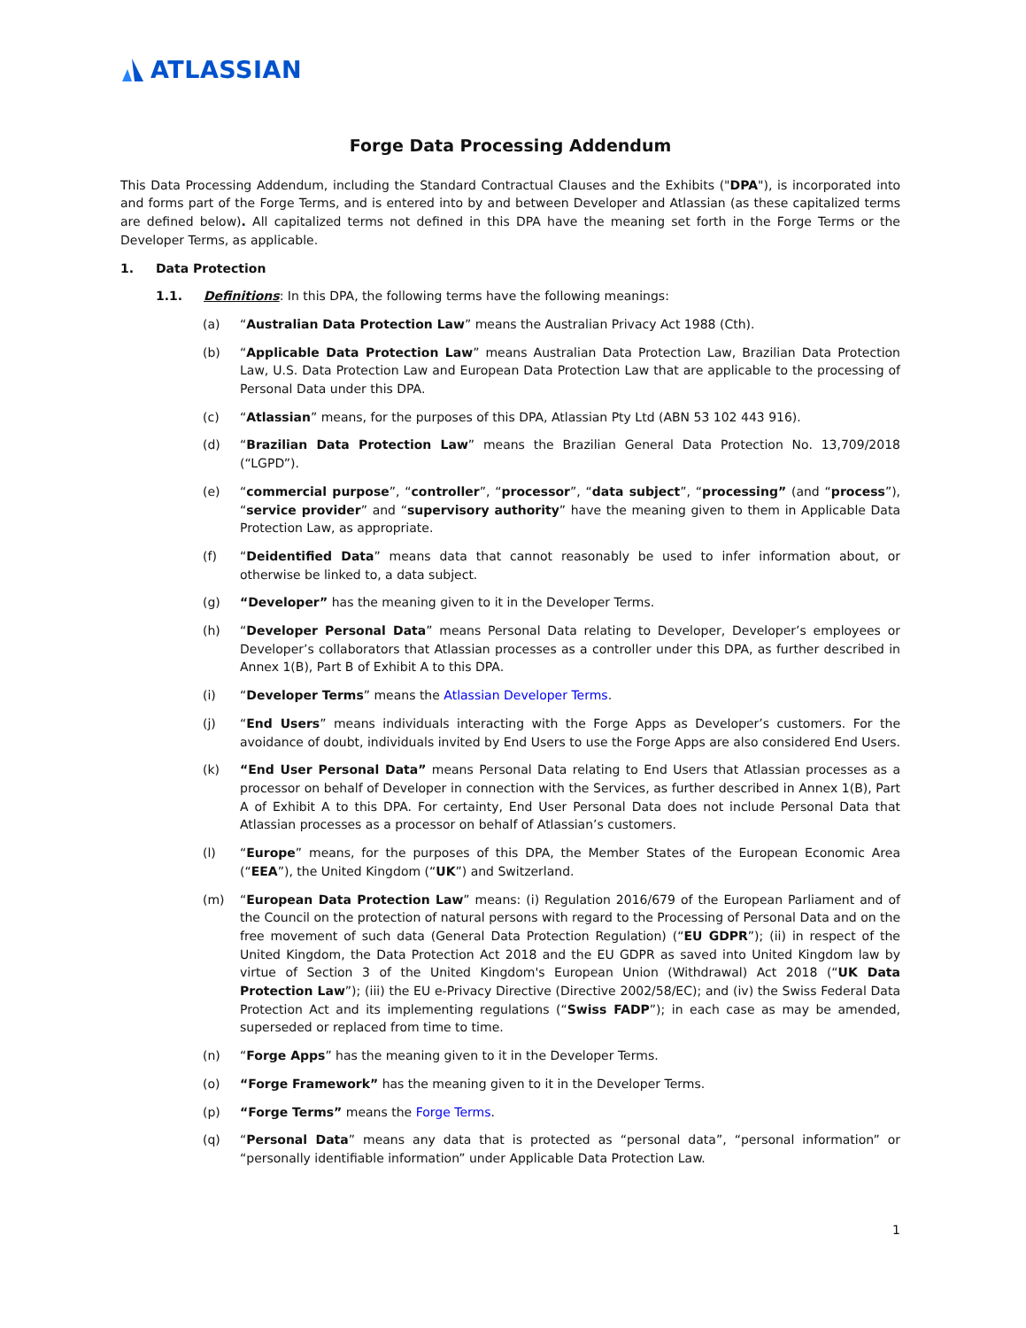ATLASSIAN
Forge Data Processing Addendum
This Data Processing Addendum, including the Standard Contractual Clauses and the Exhibits ("DPA"), is incorporated into and forms part of the Forge Terms, and is entered into by and between Developer and Atlassian (as these capitalized terms are defined below). All capitalized terms not defined in this DPA have the meaning set forth in the Forge Terms or the Developer Terms, as applicable.
1. Data Protection
1.1. Definitions: In this DPA, the following terms have the following meanings:
(a) “Australian Data Protection Law” means the Australian Privacy Act 1988 (Cth).
(b) “Applicable Data Protection Law” means Australian Data Protection Law, Brazilian Data Protection Law, U.S. Data Protection Law and European Data Protection Law that are applicable to the processing of Personal Data under this DPA.
(c) “Atlassian” means, for the purposes of this DPA, Atlassian Pty Ltd (ABN 53 102 443 916).
(d) “Brazilian Data Protection Law” means the Brazilian General Data Protection No. 13,709/2018 (“LGPD”).
(e) “commercial purpose”, “controller”, “processor”, “data subject”, “processing” (and “process”), “service provider” and “supervisory authority” have the meaning given to them in Applicable Data Protection Law, as appropriate.
(f) “Deidentified Data” means data that cannot reasonably be used to infer information about, or otherwise be linked to, a data subject.
(g) “Developer” has the meaning given to it in the Developer Terms.
(h) “Developer Personal Data” means Personal Data relating to Developer, Developer’s employees or Developer’s collaborators that Atlassian processes as a controller under this DPA, as further described in Annex 1(B), Part B of Exhibit A to this DPA.
(i) “Developer Terms” means the Atlassian Developer Terms.
(j) “End Users” means individuals interacting with the Forge Apps as Developer’s customers. For the avoidance of doubt, individuals invited by End Users to use the Forge Apps are also considered End Users.
(k) “End User Personal Data” means Personal Data relating to End Users that Atlassian processes as a processor on behalf of Developer in connection with the Services, as further described in Annex 1(B), Part A of Exhibit A to this DPA. For certainty, End User Personal Data does not include Personal Data that Atlassian processes as a processor on behalf of Atlassian’s customers.
(l) “Europe” means, for the purposes of this DPA, the Member States of the European Economic Area (“EEA”), the United Kingdom (“UK”) and Switzerland.
(m) “European Data Protection Law” means: (i) Regulation 2016/679 of the European Parliament and of the Council on the protection of natural persons with regard to the Processing of Personal Data and on the free movement of such data (General Data Protection Regulation) (“EU GDPR”); (ii) in respect of the United Kingdom, the Data Protection Act 2018 and the EU GDPR as saved into United Kingdom law by virtue of Section 3 of the United Kingdom's European Union (Withdrawal) Act 2018 (“UK Data Protection Law”); (iii) the EU e-Privacy Directive (Directive 2002/58/EC); and (iv) the Swiss Federal Data Protection Act and its implementing regulations (“Swiss FADP”); in each case as may be amended, superseded or replaced from time to time.
(n) “Forge Apps” has the meaning given to it in the Developer Terms.
(o) “Forge Framework” has the meaning given to it in the Developer Terms.
(p) “Forge Terms” means the Forge Terms.
(q) “Personal Data” means any data that is protected as “personal data”, “personal information” or “personally identifiable information” under Applicable Data Protection Law.
1